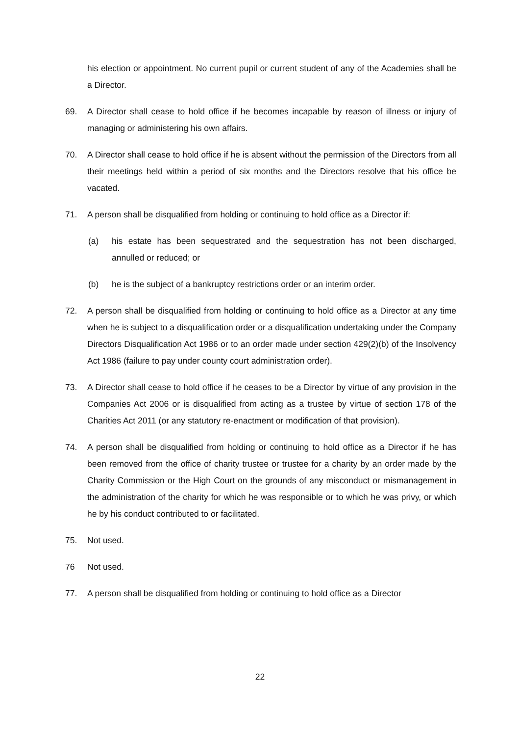his election or appointment. No current pupil or current student of any of the Academies shall be a Director.
69. A Director shall cease to hold office if he becomes incapable by reason of illness or injury of managing or administering his own affairs.
70. A Director shall cease to hold office if he is absent without the permission of the Directors from all their meetings held within a period of six months and the Directors resolve that his office be vacated.
71. A person shall be disqualified from holding or continuing to hold office as a Director if:
(a) his estate has been sequestrated and the sequestration has not been discharged, annulled or reduced; or
(b) he is the subject of a bankruptcy restrictions order or an interim order.
72. A person shall be disqualified from holding or continuing to hold office as a Director at any time when he is subject to a disqualification order or a disqualification undertaking under the Company Directors Disqualification Act 1986 or to an order made under section 429(2)(b) of the Insolvency Act 1986 (failure to pay under county court administration order).
73. A Director shall cease to hold office if he ceases to be a Director by virtue of any provision in the Companies Act 2006 or is disqualified from acting as a trustee by virtue of section 178 of the Charities Act 2011 (or any statutory re-enactment or modification of that provision).
74. A person shall be disqualified from holding or continuing to hold office as a Director if he has been removed from the office of charity trustee or trustee for a charity by an order made by the Charity Commission or the High Court on the grounds of any misconduct or mismanagement in the administration of the charity for which he was responsible or to which he was privy, or which he by his conduct contributed to or facilitated.
75. Not used.
76 Not used.
77. A person shall be disqualified from holding or continuing to hold office as a Director
22